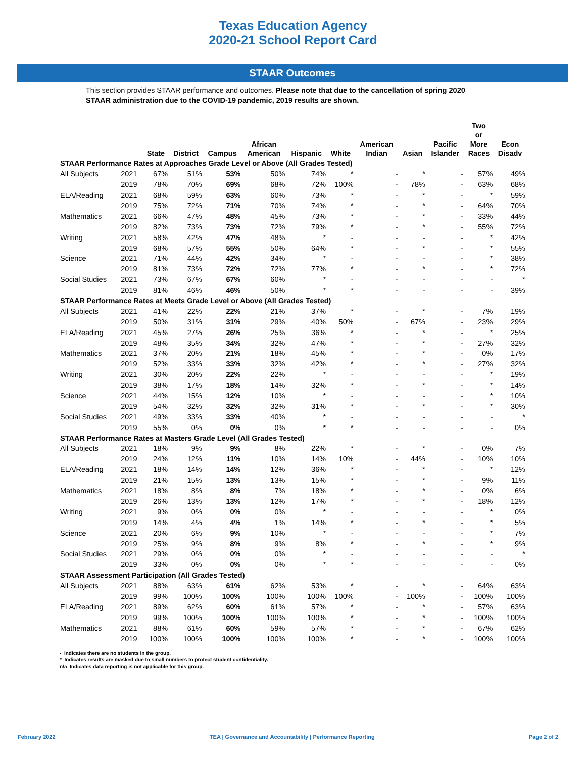Texas Education Agency
2020-21 School Report Card
STAAR Outcomes
This section provides STAAR performance and outcomes. Please note that due to the cancellation of spring 2020 STAAR administration due to the COVID-19 pandemic, 2019 results are shown.
| | | State | District | Campus | African American | Hispanic | White | American Indian | Asian | Pacific Islander | Two or More Races | Econ Disadv |
| --- | --- | --- | --- | --- | --- | --- | --- | --- | --- | --- | --- | --- |
| STAAR Performance Rates at Approaches Grade Level or Above (All Grades Tested) | | | | | | | | | | | | |
| All Subjects | 2021 | 67% | 51% | 53% | 50% | 74% | * | - | * | - | 57% | 49% |
| | 2019 | 78% | 70% | 69% | 68% | 72% | 100% | - | 78% | - | 63% | 68% |
| ELA/Reading | 2021 | 68% | 59% | 63% | 60% | 73% | * | - | * | - | * | 59% |
| | 2019 | 75% | 72% | 71% | 70% | 74% | * | - | * | - | 64% | 70% |
| Mathematics | 2021 | 66% | 47% | 48% | 45% | 73% | * | - | * | - | 33% | 44% |
| | 2019 | 82% | 73% | 73% | 72% | 79% | * | - | * | - | 55% | 72% |
| Writing | 2021 | 58% | 42% | 47% | 48% | * | - | - | - | - | * | 42% |
| | 2019 | 68% | 57% | 55% | 50% | 64% | * | - | * | - | * | 55% |
| Science | 2021 | 71% | 44% | 42% | 34% | * | - | - | - | - | * | 38% |
| | 2019 | 81% | 73% | 72% | 72% | 77% | * | - | * | - | * | 72% |
| Social Studies | 2021 | 73% | 67% | 67% | 60% | * | - | - | - | - | - | * |
| | 2019 | 81% | 46% | 46% | 50% | * | * | - | - | - | - | 39% |
| STAAR Performance Rates at Meets Grade Level or Above (All Grades Tested) | | | | | | | | | | | | |
| All Subjects | 2021 | 41% | 22% | 22% | 21% | 37% | * | - | * | - | 7% | 19% |
| | 2019 | 50% | 31% | 31% | 29% | 40% | 50% | - | 67% | - | 23% | 29% |
| ELA/Reading | 2021 | 45% | 27% | 26% | 25% | 36% | * | - | * | - | * | 25% |
| | 2019 | 48% | 35% | 34% | 32% | 47% | * | - | * | - | 27% | 32% |
| Mathematics | 2021 | 37% | 20% | 21% | 18% | 45% | * | - | * | - | 0% | 17% |
| | 2019 | 52% | 33% | 33% | 32% | 42% | * | - | * | - | 27% | 32% |
| Writing | 2021 | 30% | 20% | 22% | 22% | * | - | - | - | - | * | 19% |
| | 2019 | 38% | 17% | 18% | 14% | 32% | * | - | * | - | * | 14% |
| Science | 2021 | 44% | 15% | 12% | 10% | * | - | - | - | - | * | 10% |
| | 2019 | 54% | 32% | 32% | 32% | 31% | * | - | * | - | * | 30% |
| Social Studies | 2021 | 49% | 33% | 33% | 40% | * | - | - | - | - | - | * |
| | 2019 | 55% | 0% | 0% | 0% | * | * | - | - | - | - | 0% |
| STAAR Performance Rates at Masters Grade Level (All Grades Tested) | | | | | | | | | | | | |
| All Subjects | 2021 | 18% | 9% | 9% | 8% | 22% | * | - | * | - | 0% | 7% |
| | 2019 | 24% | 12% | 11% | 10% | 14% | 10% | - | 44% | - | 10% | 10% |
| ELA/Reading | 2021 | 18% | 14% | 14% | 12% | 36% | * | - | * | - | * | 12% |
| | 2019 | 21% | 15% | 13% | 13% | 15% | * | - | * | - | 9% | 11% |
| Mathematics | 2021 | 18% | 8% | 8% | 7% | 18% | * | - | * | - | 0% | 6% |
| | 2019 | 26% | 13% | 13% | 12% | 17% | * | - | * | - | 18% | 12% |
| Writing | 2021 | 9% | 0% | 0% | 0% | * | - | - | - | - | * | 0% |
| | 2019 | 14% | 4% | 4% | 1% | 14% | * | - | * | - | * | 5% |
| Science | 2021 | 20% | 6% | 9% | 10% | * | - | - | - | - | * | 7% |
| | 2019 | 25% | 9% | 8% | 9% | 8% | * | - | * | - | * | 9% |
| Social Studies | 2021 | 29% | 0% | 0% | 0% | * | - | - | - | - | - | * |
| | 2019 | 33% | 0% | 0% | 0% | * | * | - | - | - | - | 0% |
| STAAR Assessment Participation (All Grades Tested) | | | | | | | | | | | | |
| All Subjects | 2021 | 88% | 63% | 61% | 62% | 53% | * | - | * | - | 64% | 63% |
| | 2019 | 99% | 100% | 100% | 100% | 100% | 100% | - | 100% | - | 100% | 100% |
| ELA/Reading | 2021 | 89% | 62% | 60% | 61% | 57% | * | - | * | - | 57% | 63% |
| | 2019 | 99% | 100% | 100% | 100% | 100% | * | - | * | - | 100% | 100% |
| Mathematics | 2021 | 88% | 61% | 60% | 59% | 57% | * | - | * | - | 67% | 62% |
| | 2019 | 100% | 100% | 100% | 100% | 100% | * | - | * | - | 100% | 100% |
- Indicates there are no students in the group.
* Indicates results are masked due to small numbers to protect student confidentiality.
n/a Indicates data reporting is not applicable for this group.
February 2022 TEA | Governance and Accountability | Performance Reporting Page 2 of 2